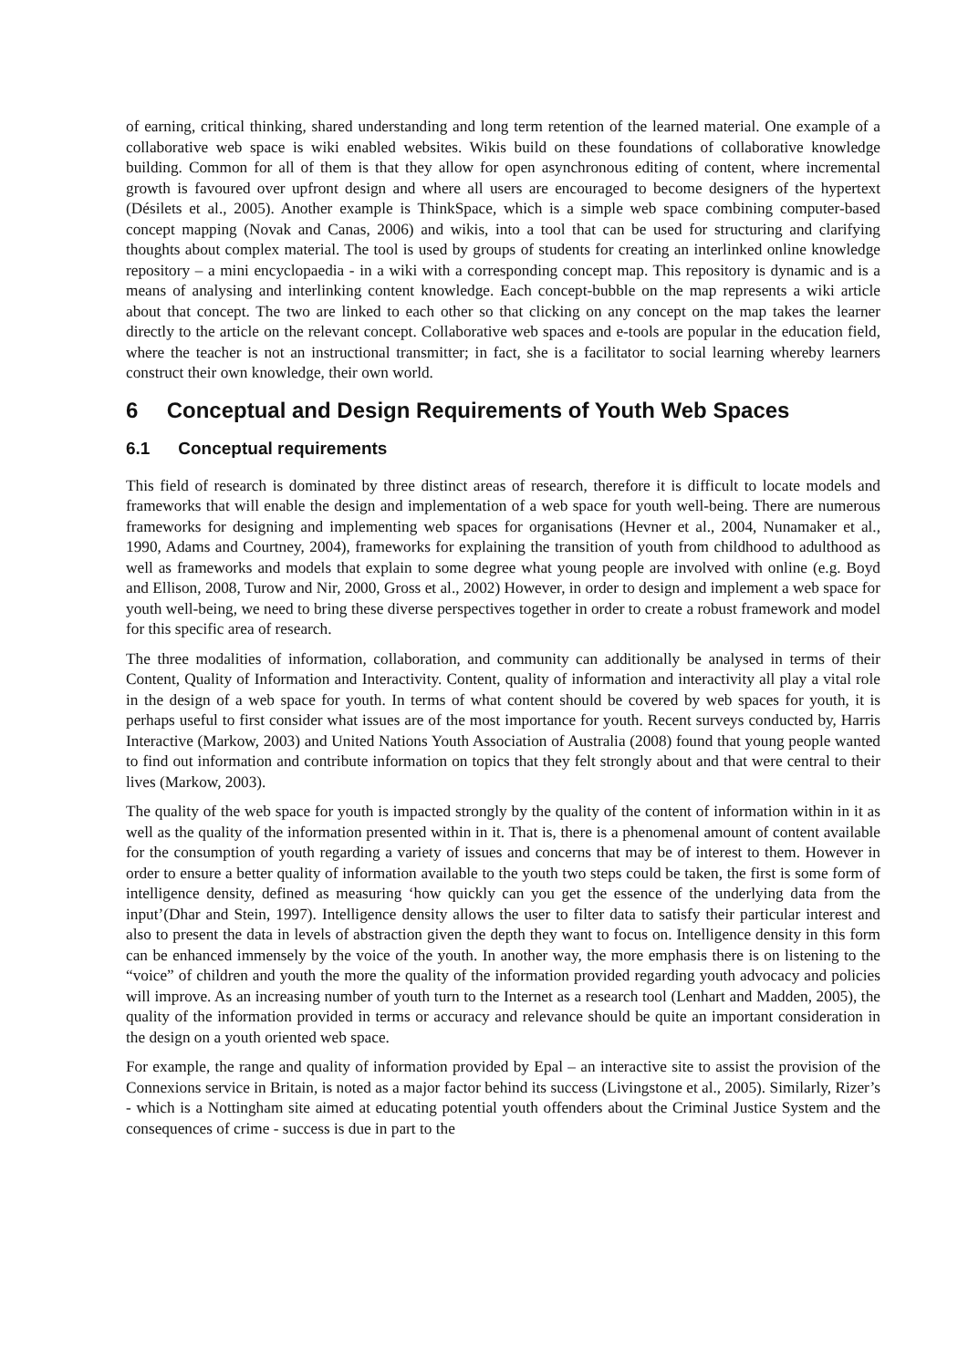of earning, critical thinking, shared understanding and long term retention of the learned material. One example of a collaborative web space is wiki enabled websites. Wikis build on these foundations of collaborative knowledge building. Common for all of them is that they allow for open asynchronous editing of content, where incremental growth is favoured over upfront design and where all users are encouraged to become designers of the hypertext (Désilets et al., 2005). Another example is ThinkSpace, which is a simple web space combining computer-based concept mapping (Novak and Canas, 2006) and wikis, into a tool that can be used for structuring and clarifying thoughts about complex material. The tool is used by groups of students for creating an interlinked online knowledge repository – a mini encyclopaedia - in a wiki with a corresponding concept map. This repository is dynamic and is a means of analysing and interlinking content knowledge. Each concept-bubble on the map represents a wiki article about that concept. The two are linked to each other so that clicking on any concept on the map takes the learner directly to the article on the relevant concept. Collaborative web spaces and e-tools are popular in the education field, where the teacher is not an instructional transmitter; in fact, she is a facilitator to social learning whereby learners construct their own knowledge, their own world.
6 Conceptual and Design Requirements of Youth Web Spaces
6.1 Conceptual requirements
This field of research is dominated by three distinct areas of research, therefore it is difficult to locate models and frameworks that will enable the design and implementation of a web space for youth well-being. There are numerous frameworks for designing and implementing web spaces for organisations (Hevner et al., 2004, Nunamaker et al., 1990, Adams and Courtney, 2004), frameworks for explaining the transition of youth from childhood to adulthood as well as frameworks and models that explain to some degree what young people are involved with online (e.g. Boyd and Ellison, 2008, Turow and Nir, 2000, Gross et al., 2002) However, in order to design and implement a web space for youth well-being, we need to bring these diverse perspectives together in order to create a robust framework and model for this specific area of research.
The three modalities of information, collaboration, and community can additionally be analysed in terms of their Content, Quality of Information and Interactivity. Content, quality of information and interactivity all play a vital role in the design of a web space for youth. In terms of what content should be covered by web spaces for youth, it is perhaps useful to first consider what issues are of the most importance for youth. Recent surveys conducted by, Harris Interactive (Markow, 2003) and United Nations Youth Association of Australia (2008) found that young people wanted to find out information and contribute information on topics that they felt strongly about and that were central to their lives (Markow, 2003).
The quality of the web space for youth is impacted strongly by the quality of the content of information within in it as well as the quality of the information presented within in it. That is, there is a phenomenal amount of content available for the consumption of youth regarding a variety of issues and concerns that may be of interest to them. However in order to ensure a better quality of information available to the youth two steps could be taken, the first is some form of intelligence density, defined as measuring ‘how quickly can you get the essence of the underlying data from the input’(Dhar and Stein, 1997). Intelligence density allows the user to filter data to satisfy their particular interest and also to present the data in levels of abstraction given the depth they want to focus on. Intelligence density in this form can be enhanced immensely by the voice of the youth. In another way, the more emphasis there is on listening to the “voice” of children and youth the more the quality of the information provided regarding youth advocacy and policies will improve. As an increasing number of youth turn to the Internet as a research tool (Lenhart and Madden, 2005), the quality of the information provided in terms or accuracy and relevance should be quite an important consideration in the design on a youth oriented web space.
For example, the range and quality of information provided by Epal – an interactive site to assist the provision of the Connexions service in Britain, is noted as a major factor behind its success (Livingstone et al., 2005). Similarly, Rizer’s - which is a Nottingham site aimed at educating potential youth offenders about the Criminal Justice System and the consequences of crime - success is due in part to the